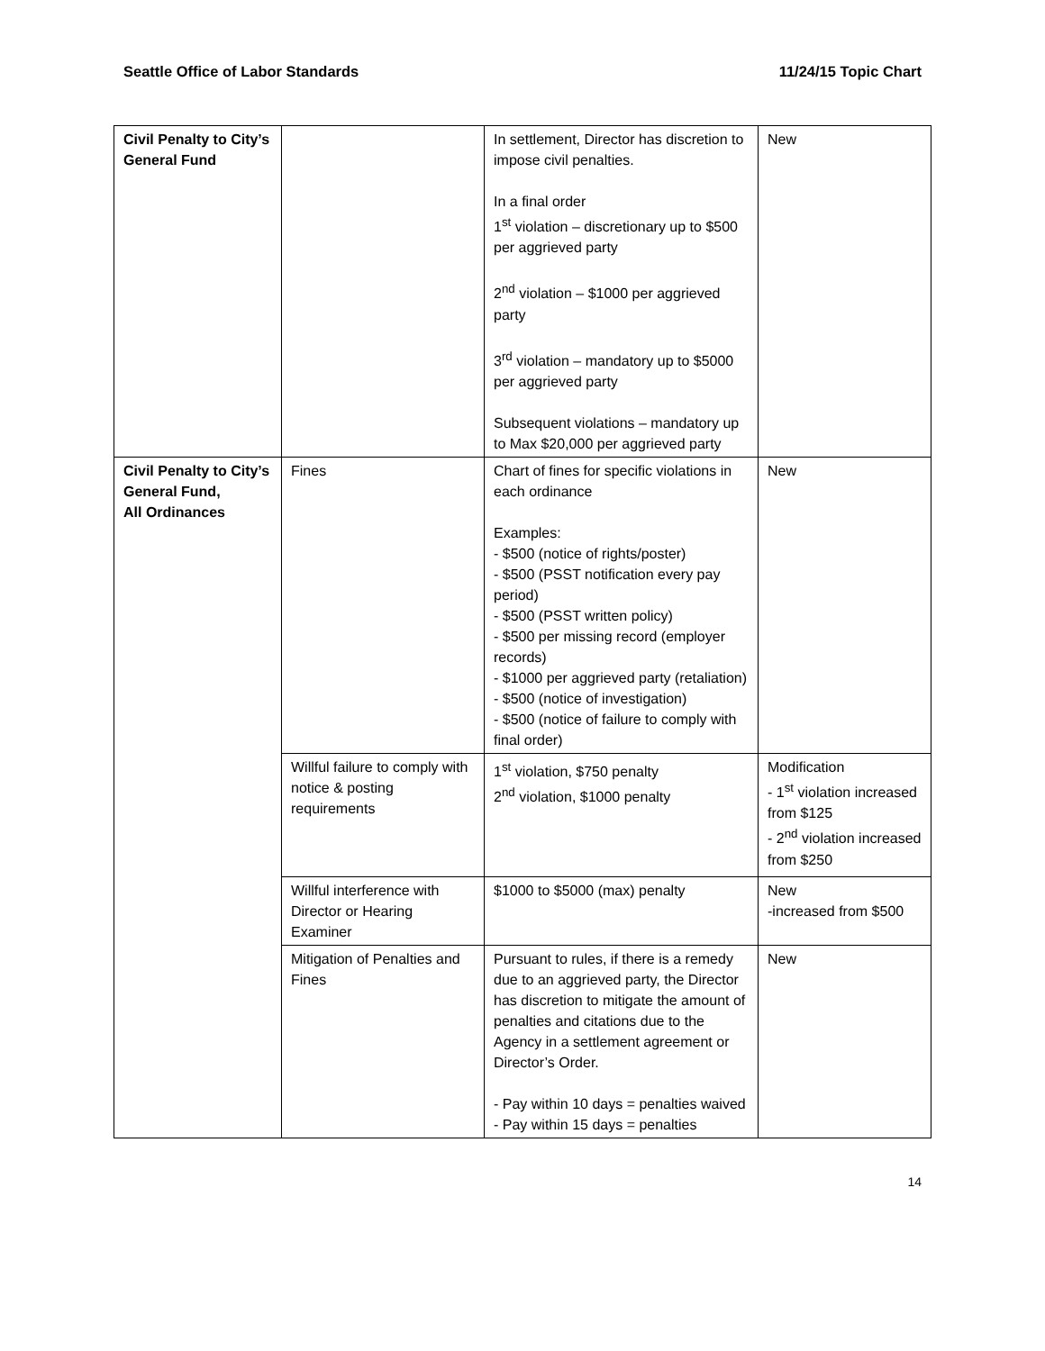Seattle Office of Labor Standards 11/24/15 Topic Chart
| Civil Penalty to City’s General Fund | | In settlement, Director has discretion to impose civil penalties. In a final order 1<sup>st</sup> violation – discretionary up to $500 per aggrieved party 2<sup>nd</sup> violation – $1000 per aggrieved party 3<sup>rd</sup> violation – mandatory up to $5000 per aggrieved party Subsequent violations – mandatory up to Max $20,000 per aggrieved party | New |
| Civil Penalty to City’s General Fund, All Ordinances | Fines | Chart of fines for specific violations in each ordinance Examples: - $500 (notice of rights/poster) - $500 (PSST notification every pay period) - $500 (PSST written policy) - $500 per missing record (employer records) - $1000 per aggrieved party (retaliation) - $500 (notice of investigation) - $500 (notice of failure to comply with final order) | New |
| | Willful failure to comply with notice & posting requirements | 1<sup>st</sup> violation, $750 penalty 2<sup>nd</sup> violation, $1000 penalty | Modification - 1<sup>st</sup> violation increased from $125 - 2<sup>nd</sup> violation increased from $250 |
| | Willful interference with Director or Hearing Examiner | $1000 to $5000 (max) penalty | New -increased from $500 |
| | Mitigation of Penalties and Fines | Pursuant to rules, if there is a remedy due to an aggrieved party, the Director has discretion to mitigate the amount of penalties and citations due to the Agency in a settlement agreement or Director’s Order. - Pay within 10 days = penalties waived - Pay within 15 days = penalties | New |
14